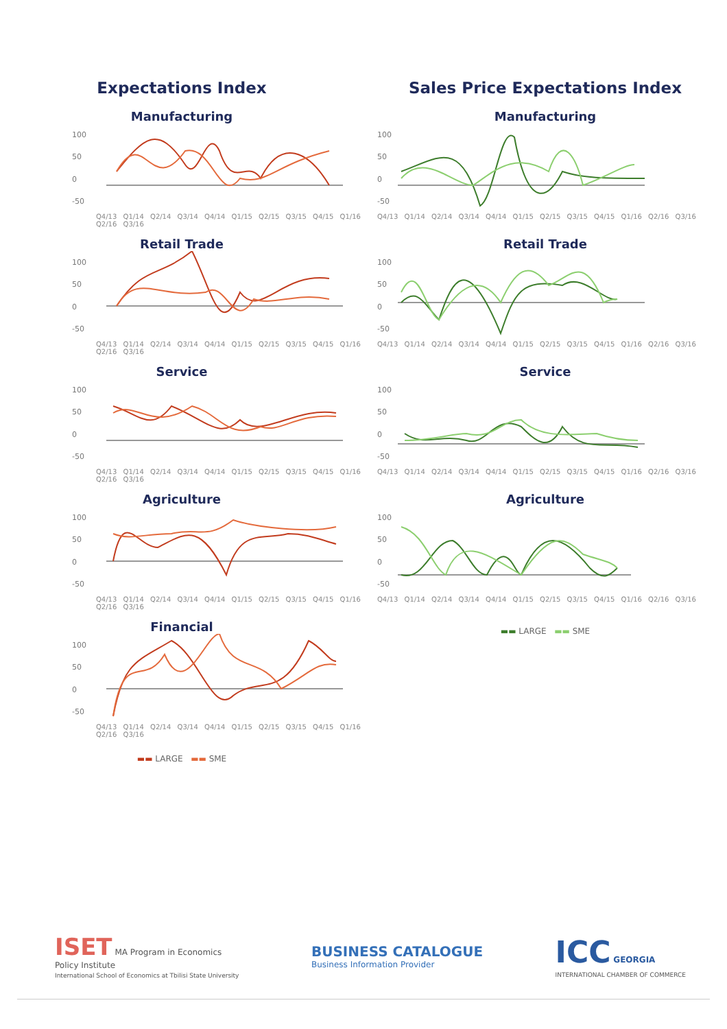Expectations Index
Manufacturing
100
50
0
-50
Q4/13 Q1/14 Q2/14 Q3/14 Q4/14 Q1/15 Q2/15 Q3/15 Q4/15 Q1/16 Q2/16 Q3/16
Retail Trade
100
50
0
-50
Q4/13 Q1/14 Q2/14 Q3/14 Q4/14 Q1/15 Q2/15 Q3/15 Q4/15 Q1/16 Q2/16 Q3/16
Service
100
50
0
-50
Q4/13 Q1/14 Q2/14 Q3/14 Q4/14 Q1/15 Q2/15 Q3/15 Q4/15 Q1/16 Q2/16 Q3/16
Agriculture
100
50
0
-50
Q4/13 Q1/14 Q2/14 Q3/14 Q4/14 Q1/15 Q2/15 Q3/15 Q4/15 Q1/16 Q2/16 Q3/16
Financial
100
50
0
-50
Q4/13 Q1/14 Q2/14 Q3/14 Q4/14 Q1/15 Q2/15 Q3/15 Q4/15 Q1/16 Q2/16 Q3/16
▬▬ LARGE ▬▬ SME
Sales Price Expectations Index
Manufacturing
100
50
0
-50
Q4/13 Q1/14 Q2/14 Q3/14 Q4/14 Q1/15 Q2/15 Q3/15 Q4/15 Q1/16 Q2/16 Q3/16
Retail Trade
100
50
0
-50
Q4/13 Q1/14 Q2/14 Q3/14 Q4/14 Q1/15 Q2/15 Q3/15 Q4/15 Q1/16 Q2/16 Q3/16
Service
100
50
0
-50
Q4/13 Q1/14 Q2/14 Q3/14 Q4/14 Q1/15 Q2/15 Q3/15 Q4/15 Q1/16 Q2/16 Q3/16
Agriculture
100
50
0
-50
Q4/13 Q1/14 Q2/14 Q3/14 Q4/14 Q1/15 Q2/15 Q3/15 Q4/15 Q1/16 Q2/16 Q3/16
▬▬ LARGE ▬▬ SME
ISET MA Program in Economics
Policy Institute
International School of Economics at Tbilisi State University
BUSINESS CATALOGUE
Business Information Provider
ICC GEORGIA
INTERNATIONAL CHAMBER OF COMMERCE